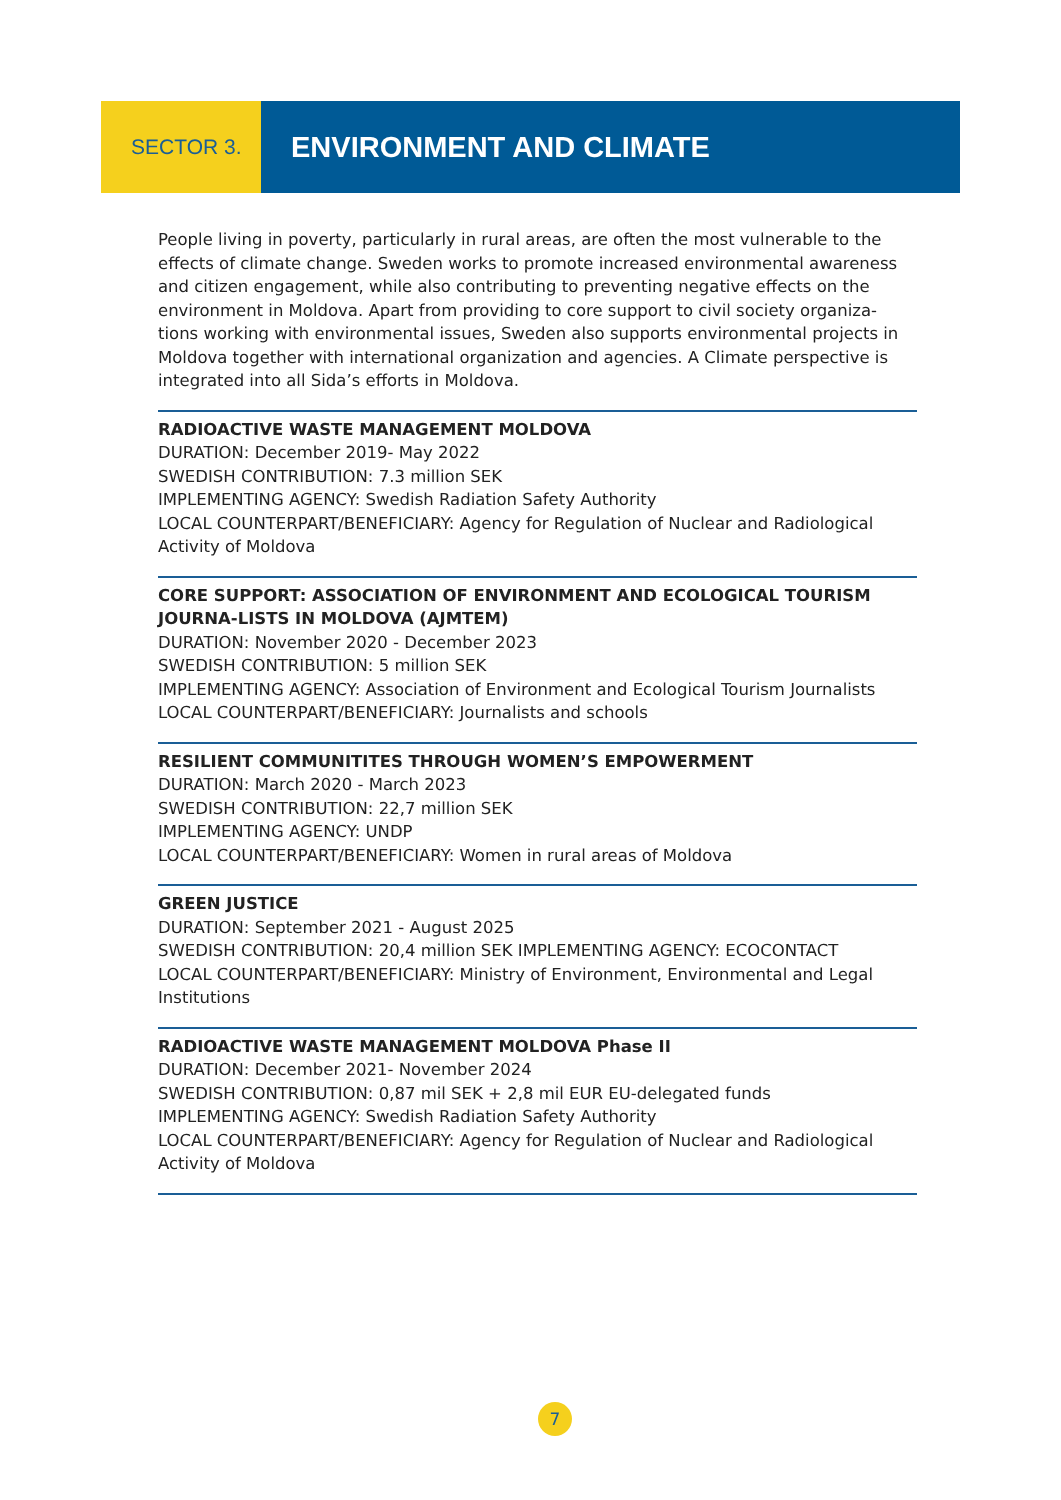SECTOR 3.
ENVIRONMENT AND CLIMATE
People living in poverty, particularly in rural areas, are often the most vulnerable to the effects of climate change. Sweden works to promote increased environmental awareness and citizen engagement, while also contributing to preventing negative effects on the environment in Moldova. Apart from providing to core support to civil society organiza-tions working with environmental issues, Sweden also supports environmental projects in Moldova together with international organization and agencies. A Climate perspective is integrated into all Sida’s efforts in Moldova.
RADIOACTIVE WASTE MANAGEMENT MOLDOVA
DURATION: December 2019- May 2022
SWEDISH CONTRIBUTION: 7.3 million SEK
IMPLEMENTING AGENCY: Swedish Radiation Safety Authority
LOCAL COUNTERPART/BENEFICIARY: Agency for Regulation of Nuclear and Radiological Activity of Moldova
CORE SUPPORT: ASSOCIATION OF ENVIRONMENT AND ECOLOGICAL TOURISM JOURNA-LISTS IN MOLDOVA (AJMTEM)
DURATION: November 2020 - December 2023
SWEDISH CONTRIBUTION: 5 million SEK
IMPLEMENTING AGENCY: Association of Environment and Ecological Tourism Journalists
LOCAL COUNTERPART/BENEFICIARY: Journalists and schools
RESILIENT COMMUNITITES THROUGH WOMEN’S EMPOWERMENT
DURATION: March 2020 - March 2023
SWEDISH CONTRIBUTION: 22,7 million SEK
IMPLEMENTING AGENCY: UNDP
LOCAL COUNTERPART/BENEFICIARY: Women in rural areas of Moldova
GREEN JUSTICE
DURATION: September 2021 - August 2025
SWEDISH CONTRIBUTION: 20,4 million SEK IMPLEMENTING AGENCY: ECOCONTACT
LOCAL COUNTERPART/BENEFICIARY: Ministry of Environment, Environmental and Legal Institutions
RADIOACTIVE WASTE MANAGEMENT MOLDOVA Phase II
DURATION: December 2021- November 2024
SWEDISH CONTRIBUTION: 0,87 mil SEK + 2,8 mil EUR EU-delegated funds
IMPLEMENTING AGENCY: Swedish Radiation Safety Authority
LOCAL COUNTERPART/BENEFICIARY: Agency for Regulation of Nuclear and Radiological Activity of Moldova
7